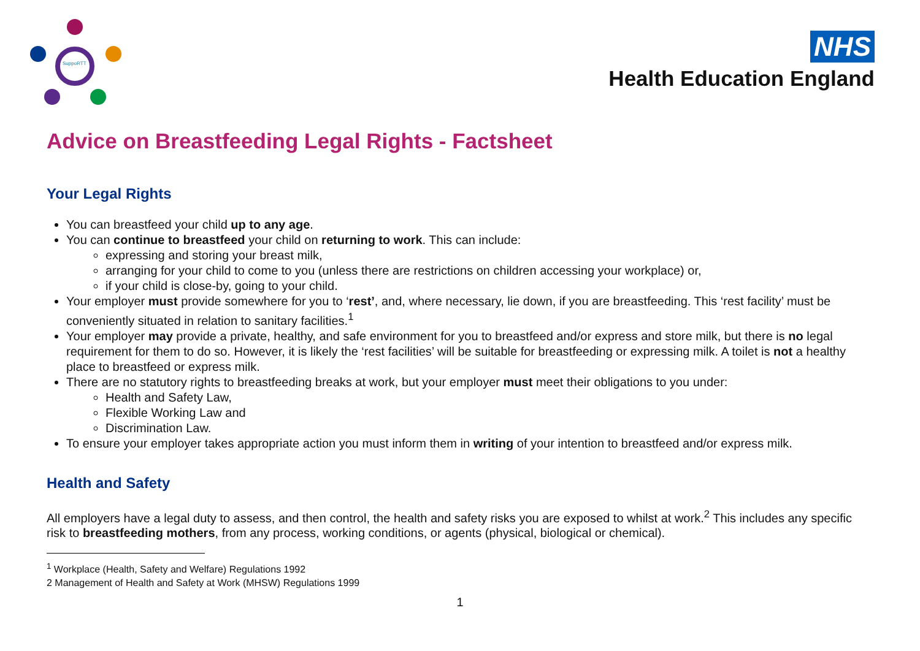SuppoRTT
NHS
Health Education England
Advice on Breastfeeding Legal Rights - Factsheet
Your Legal Rights
You can breastfeed your child up to any age.
You can continue to breastfeed your child on returning to work. This can include:
expressing and storing your breast milk,
arranging for your child to come to you (unless there are restrictions on children accessing your workplace) or,
if your child is close-by, going to your child.
Your employer must provide somewhere for you to ‘rest’, and, where necessary, lie down, if you are breastfeeding. This ‘rest facility’ must be conveniently situated in relation to sanitary facilities.<sup>1</sup>
Your employer may provide a private, healthy, and safe environment for you to breastfeed and/or express and store milk, but there is no legal requirement for them to do so. However, it is likely the ‘rest facilities’ will be suitable for breastfeeding or expressing milk. A toilet is not a healthy place to breastfeed or express milk.
There are no statutory rights to breastfeeding breaks at work, but your employer must meet their obligations to you under:
Health and Safety Law,
Flexible Working Law and
Discrimination Law.
To ensure your employer takes appropriate action you must inform them in writing of your intention to breastfeed and/or express milk.
Health and Safety
All employers have a legal duty to assess, and then control, the health and safety risks you are exposed to whilst at work.<sup>2</sup> This includes any specific risk to breastfeeding mothers, from any process, working conditions, or agents (physical, biological or chemical).
<sup>1</sup> Workplace (Health, Safety and Welfare) Regulations 1992
2 Management of Health and Safety at Work (MHSW) Regulations 1999
1